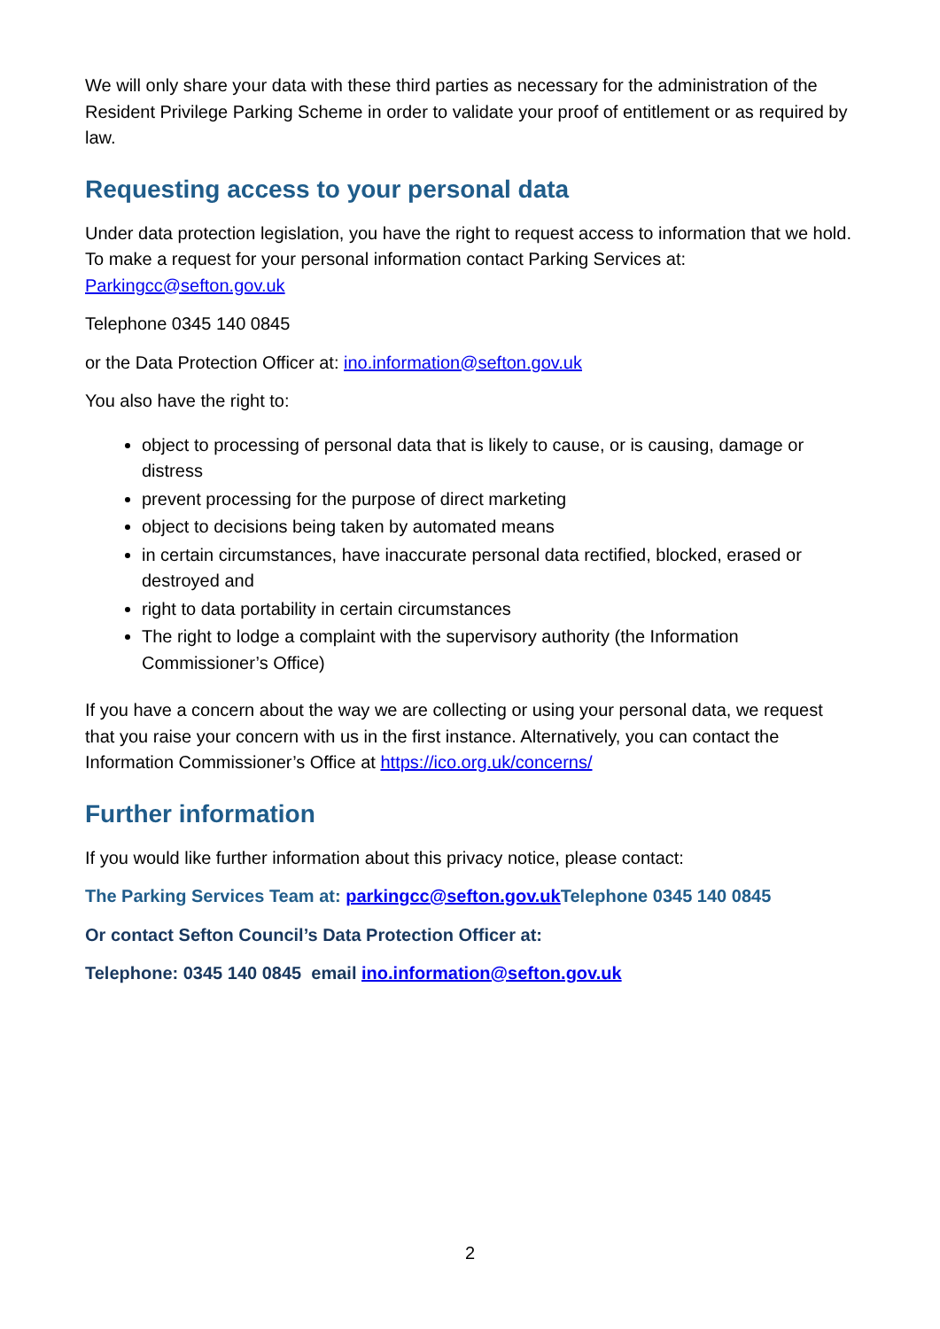We will only share your data with these third parties as necessary for the administration of the Resident Privilege Parking Scheme in order to validate your proof of entitlement or as required by law.
Requesting access to your personal data
Under data protection legislation, you have the right to request access to information that we hold. To make a request for your personal information contact Parking Services at: Parkingcc@sefton.gov.uk
Telephone 0345 140 0845
or the Data Protection Officer at: ino.information@sefton.gov.uk
You also have the right to:
object to processing of personal data that is likely to cause, or is causing, damage or distress
prevent processing for the purpose of direct marketing
object to decisions being taken by automated means
in certain circumstances, have inaccurate personal data rectified, blocked, erased or destroyed and
right to data portability in certain circumstances
The right to lodge a complaint with the supervisory authority (the Information Commissioner’s Office)
If you have a concern about the way we are collecting or using your personal data, we request that you raise your concern with us in the first instance. Alternatively, you can contact the Information Commissioner’s Office at https://ico.org.uk/concerns/
Further information
If you would like further information about this privacy notice, please contact:
The Parking Services Team at: parkingcc@sefton.gov.uk Telephone 0345 140 0845
Or contact Sefton Council’s Data Protection Officer at:
Telephone: 0345 140 0845 email ino.information@sefton.gov.uk
2